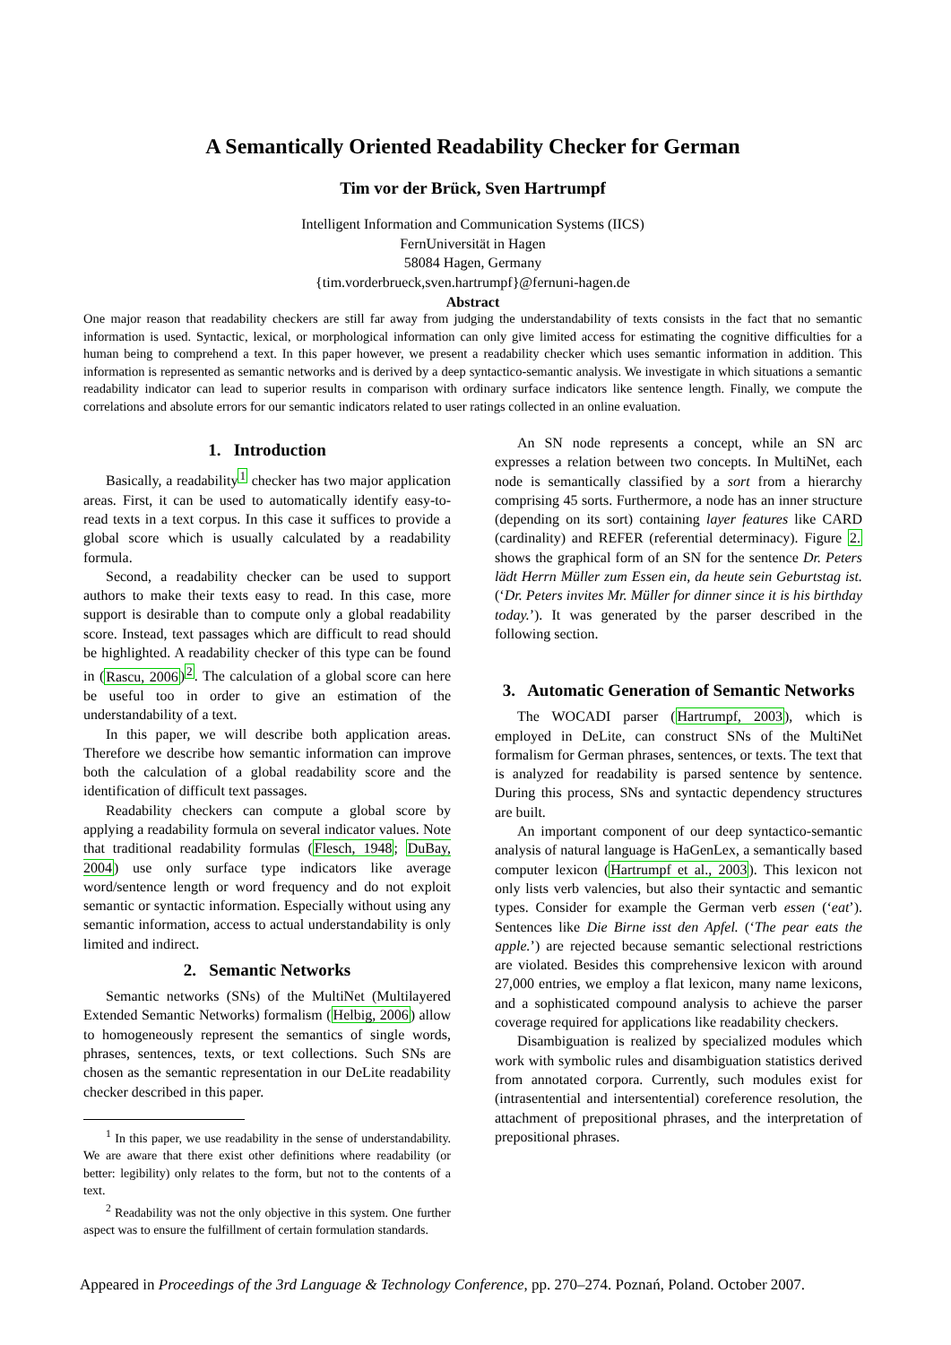A Semantically Oriented Readability Checker for German
Tim vor der Brück, Sven Hartrumpf
Intelligent Information and Communication Systems (IICS)
FernUniversität in Hagen
58084 Hagen, Germany
{tim.vorderbrueck,sven.hartrumpf}@fernuni-hagen.de
Abstract
One major reason that readability checkers are still far away from judging the understandability of texts consists in the fact that no semantic information is used. Syntactic, lexical, or morphological information can only give limited access for estimating the cognitive difficulties for a human being to comprehend a text. In this paper however, we present a readability checker which uses semantic information in addition. This information is represented as semantic networks and is derived by a deep syntactico-semantic analysis. We investigate in which situations a semantic readability indicator can lead to superior results in comparison with ordinary surface indicators like sentence length. Finally, we compute the correlations and absolute errors for our semantic indicators related to user ratings collected in an online evaluation.
1. Introduction
Basically, a readability<sup>1</sup> checker has two major application areas. First, it can be used to automatically identify easy-to-read texts in a text corpus. In this case it suffices to provide a global score which is usually calculated by a readability formula.
Second, a readability checker can be used to support authors to make their texts easy to read. In this case, more support is desirable than to compute only a global readability score. Instead, text passages which are difficult to read should be highlighted. A readability checker of this type can be found in (Rascu, 2006)<sup>2</sup>. The calculation of a global score can here be useful too in order to give an estimation of the understandability of a text.
In this paper, we will describe both application areas. Therefore we describe how semantic information can improve both the calculation of a global readability score and the identification of difficult text passages.
Readability checkers can compute a global score by applying a readability formula on several indicator values. Note that traditional readability formulas (Flesch, 1948; DuBay, 2004) use only surface type indicators like average word/sentence length or word frequency and do not exploit semantic or syntactic information. Especially without using any semantic information, access to actual understandability is only limited and indirect.
2. Semantic Networks
Semantic networks (SNs) of the MultiNet (Multilayered Extended Semantic Networks) formalism (Helbig, 2006) allow to homogeneously represent the semantics of single words, phrases, sentences, texts, or text collections. Such SNs are chosen as the semantic representation in our DeLite readability checker described in this paper.
<sup>1</sup> In this paper, we use readability in the sense of understandability. We are aware that there exist other definitions where readability (or better: legibility) only relates to the form, but not to the contents of a text.
<sup>2</sup> Readability was not the only objective in this system. One further aspect was to ensure the fulfillment of certain formulation standards.
An SN node represents a concept, while an SN arc expresses a relation between two concepts. In MultiNet, each node is semantically classified by a sort from a hierarchy comprising 45 sorts. Furthermore, a node has an inner structure (depending on its sort) containing layer features like CARD (cardinality) and REFER (referential determinacy). Figure 2. shows the graphical form of an SN for the sentence Dr. Peters lädt Herrn Müller zum Essen ein, da heute sein Geburtstag ist. (‘Dr. Peters invites Mr. Müller for dinner since it is his birthday today.’). It was generated by the parser described in the following section.
3. Automatic Generation of Semantic Networks
The WOCADI parser (Hartrumpf, 2003), which is employed in DeLite, can construct SNs of the MultiNet formalism for German phrases, sentences, or texts. The text that is analyzed for readability is parsed sentence by sentence. During this process, SNs and syntactic dependency structures are built.
An important component of our deep syntactico-semantic analysis of natural language is HaGenLex, a semantically based computer lexicon (Hartrumpf et al., 2003). This lexicon not only lists verb valencies, but also their syntactic and semantic types. Consider for example the German verb essen (‘eat’). Sentences like Die Birne isst den Apfel. (‘The pear eats the apple.’) are rejected because semantic selectional restrictions are violated. Besides this comprehensive lexicon with around 27,000 entries, we employ a flat lexicon, many name lexicons, and a sophisticated compound analysis to achieve the parser coverage required for applications like readability checkers.
Disambiguation is realized by specialized modules which work with symbolic rules and disambiguation statistics derived from annotated corpora. Currently, such modules exist for (intrasentential and intersentential) coreference resolution, the attachment of prepositional phrases, and the interpretation of prepositional phrases.
Appeared in Proceedings of the 3rd Language & Technology Conference, pp. 270–274. Poznań, Poland. October 2007.